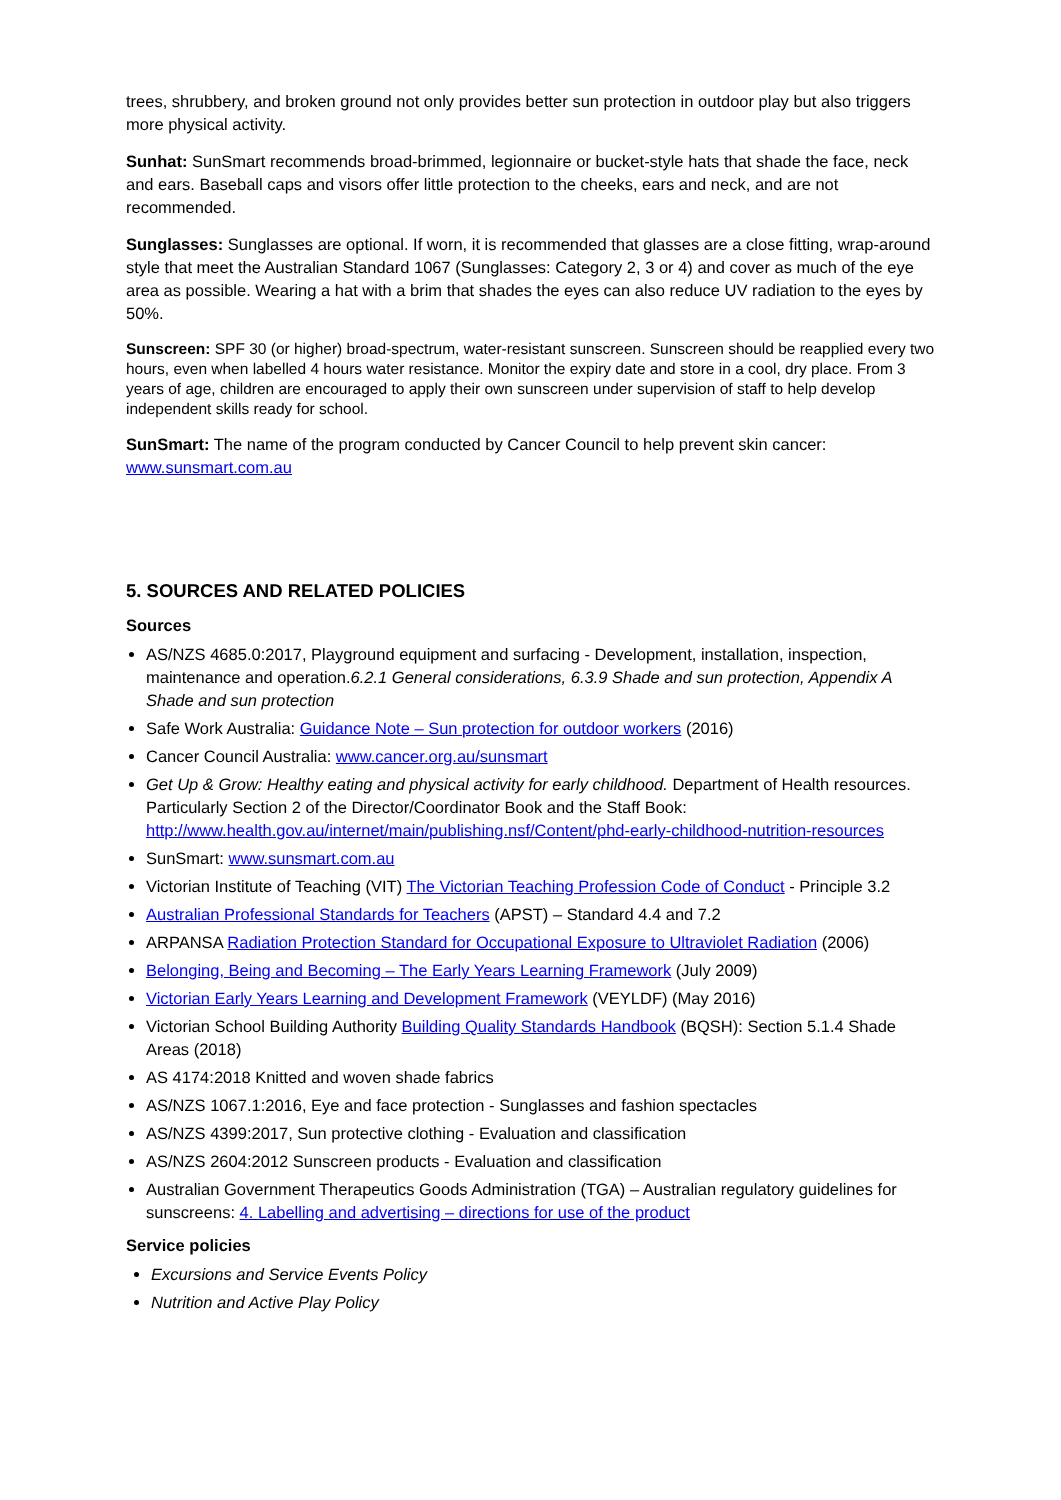trees, shrubbery, and broken ground not only provides better sun protection in outdoor play but also triggers more physical activity.
Sunhat: SunSmart recommends broad-brimmed, legionnaire or bucket-style hats that shade the face, neck and ears. Baseball caps and visors offer little protection to the cheeks, ears and neck, and are not recommended.
Sunglasses: Sunglasses are optional. If worn, it is recommended that glasses are a close fitting, wrap-around style that meet the Australian Standard 1067 (Sunglasses: Category 2, 3 or 4) and cover as much of the eye area as possible. Wearing a hat with a brim that shades the eyes can also reduce UV radiation to the eyes by 50%.
Sunscreen: SPF 30 (or higher) broad-spectrum, water-resistant sunscreen. Sunscreen should be reapplied every two hours, even when labelled 4 hours water resistance. Monitor the expiry date and store in a cool, dry place. From 3 years of age, children are encouraged to apply their own sunscreen under supervision of staff to help develop independent skills ready for school.
SunSmart: The name of the program conducted by Cancer Council to help prevent skin cancer: www.sunsmart.com.au
5. SOURCES AND RELATED POLICIES
Sources
AS/NZS 4685.0:2017, Playground equipment and surfacing - Development, installation, inspection, maintenance and operation.6.2.1 General considerations, 6.3.9 Shade and sun protection, Appendix A Shade and sun protection
Safe Work Australia: Guidance Note – Sun protection for outdoor workers (2016)
Cancer Council Australia: www.cancer.org.au/sunsmart
Get Up & Grow: Healthy eating and physical activity for early childhood. Department of Health resources. Particularly Section 2 of the Director/Coordinator Book and the Staff Book: http://www.health.gov.au/internet/main/publishing.nsf/Content/phd-early-childhood-nutrition-resources
SunSmart: www.sunsmart.com.au
Victorian Institute of Teaching (VIT) The Victorian Teaching Profession Code of Conduct - Principle 3.2
Australian Professional Standards for Teachers (APST) – Standard 4.4 and 7.2
ARPANSA Radiation Protection Standard for Occupational Exposure to Ultraviolet Radiation (2006)
Belonging, Being and Becoming – The Early Years Learning Framework (July 2009)
Victorian Early Years Learning and Development Framework (VEYLDF) (May 2016)
Victorian School Building Authority Building Quality Standards Handbook (BQSH): Section 5.1.4 Shade Areas (2018)
AS 4174:2018 Knitted and woven shade fabrics
AS/NZS 1067.1:2016, Eye and face protection - Sunglasses and fashion spectacles
AS/NZS 4399:2017, Sun protective clothing - Evaluation and classification
AS/NZS 2604:2012 Sunscreen products - Evaluation and classification
Australian Government Therapeutics Goods Administration (TGA) – Australian regulatory guidelines for sunscreens: 4. Labelling and advertising – directions for use of the product
Service policies
Excursions and Service Events Policy
Nutrition and Active Play Policy